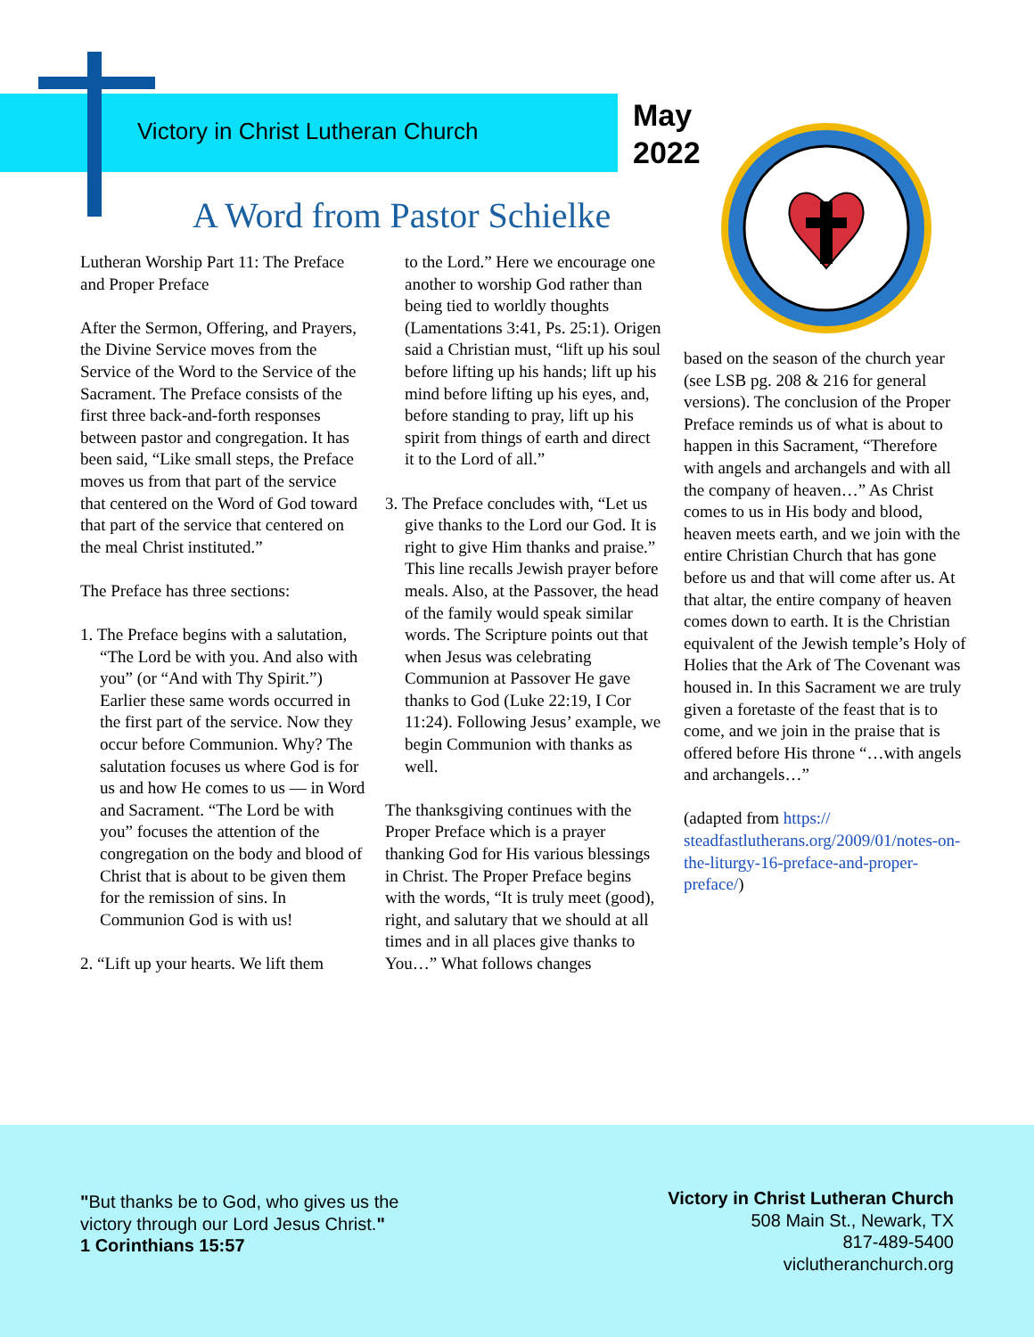Victory in Christ Lutheran Church
May
2022
A Word from Pastor Schielke
Lutheran Worship Part 11: The Preface and Proper Preface
After the Sermon, Offering, and Prayers, the Divine Service moves from the Service of the Word to the Service of the Sacrament. The Preface consists of the first three back-and-forth responses between pastor and congregation. It has been said, “Like small steps, the Preface moves us from that part of the service that centered on the Word of God toward that part of the service that centered on the meal Christ instituted.”
The Preface has three sections:
1. The Preface begins with a salutation, “The Lord be with you. And also with you” (or “And with Thy Spirit.”) Earlier these same words occurred in the first part of the service. Now they occur before Communion. Why? The salutation focuses us where God is for us and how He comes to us — in Word and Sacrament. “The Lord be with you” focuses the attention of the congregation on the body and blood of Christ that is about to be given them for the remission of sins. In Communion God is with us!
2. “Lift up your hearts. We lift them
to the Lord.” Here we encourage one another to worship God rather than being tied to worldly thoughts (Lamentations 3:41, Ps. 25:1). Origen said a Christian must, “lift up his soul before lifting up his hands; lift up his mind before lifting up his eyes, and, before standing to pray, lift up his spirit from things of earth and direct it to the Lord of all.”
3. The Preface concludes with, “Let us give thanks to the Lord our God. It is right to give Him thanks and praise.” This line recalls Jewish prayer before meals. Also, at the Passover, the head of the family would speak similar words. The Scripture points out that when Jesus was celebrating Communion at Passover He gave thanks to God (Luke 22:19, I Cor 11:24). Following Jesus’ example, we begin Communion with thanks as well.
The thanksgiving continues with the Proper Preface which is a prayer thanking God for His various blessings in Christ. The Proper Preface begins with the words, “It is truly meet (good), right, and salutary that we should at all times and in all places give thanks to You…” What follows changes
based on the season of the church year (see LSB pg. 208 & 216 for general versions). The conclusion of the Proper Preface reminds us of what is about to happen in this Sacrament, “Therefore with angels and archangels and with all the company of heaven…” As Christ comes to us in His body and blood, heaven meets earth, and we join with the entire Christian Church that has gone before us and that will come after us. At that altar, the entire company of heaven comes down to earth. It is the Christian equivalent of the Jewish temple’s Holy of Holies that the Ark of The Covenant was housed in. In this Sacrament we are truly given a foretaste of the feast that is to come, and we join in the praise that is offered before His throne “…with angels and archangels…”
(adapted from https:// steadfastlutherans.org/2009/01/notes-on-the-liturgy-16-preface-and-proper-preface/)
"But thanks be to God, who gives us the
victory through our Lord Jesus Christ."
1 Corinthians 15:57
Victory in Christ Lutheran Church
508 Main St., Newark, TX
817-489-5400
viclutheranchurch.org